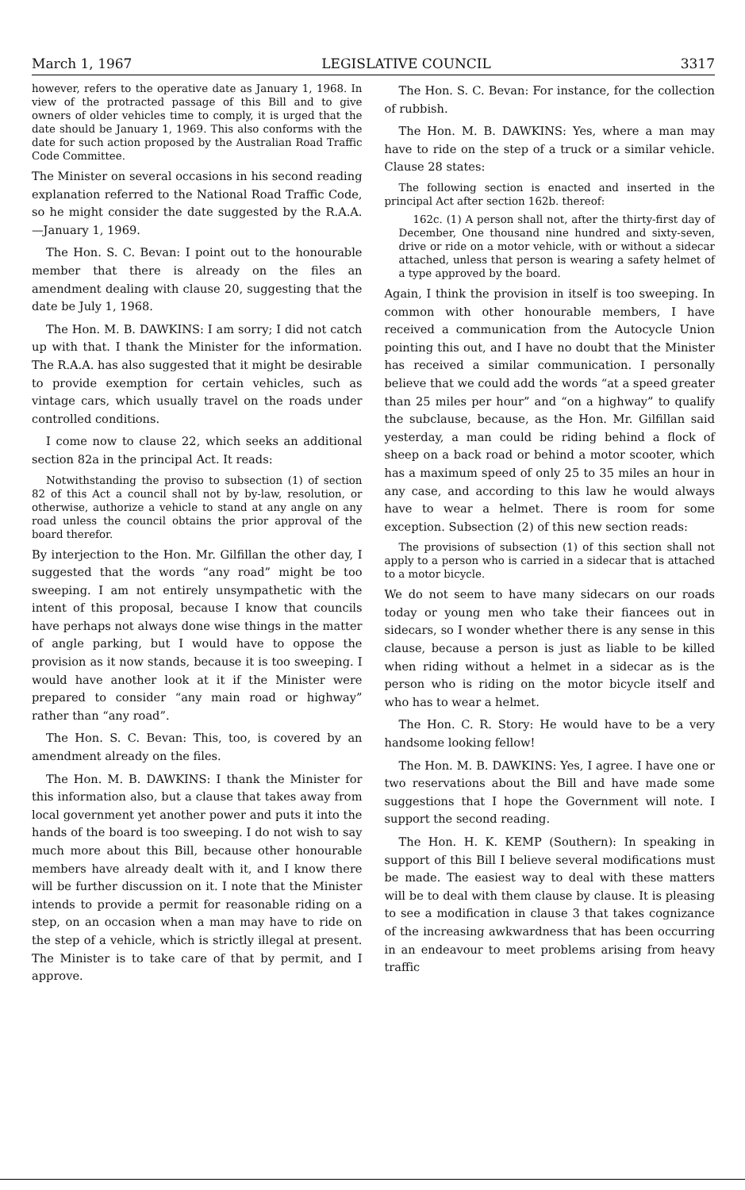March 1, 1967 LEGISLATIVE COUNCIL 3317
however, refers to the operative date as January 1, 1968. In view of the protracted passage of this Bill and to give owners of older vehicles time to comply, it is urged that the date should be January 1, 1969. This also conforms with the date for such action proposed by the Australian Road Traffic Code Committee.
The Minister on several occasions in his second reading explanation referred to the National Road Traffic Code, so he might consider the date suggested by the R.A.A.—January 1, 1969.
The Hon. S. C. Bevan: I point out to the honourable member that there is already on the files an amendment dealing with clause 20, suggesting that the date be July 1, 1968.
The Hon. M. B. DAWKINS: I am sorry; I did not catch up with that. I thank the Minister for the information. The R.A.A. has also suggested that it might be desirable to provide exemption for certain vehicles, such as vintage cars, which usually travel on the roads under controlled conditions.
I come now to clause 22, which seeks an additional section 82a in the principal Act. It reads:
Notwithstanding the proviso to subsection (1) of section 82 of this Act a council shall not by by-law, resolution, or otherwise, authorize a vehicle to stand at any angle on any road unless the council obtains the prior approval of the board therefor.
By interjection to the Hon. Mr. Gilfillan the other day, I suggested that the words “any road” might be too sweeping. I am not entirely unsympathetic with the intent of this proposal, because I know that councils have perhaps not always done wise things in the matter of angle parking, but I would have to oppose the provision as it now stands, because it is too sweeping. I would have another look at it if the Minister were prepared to consider “any main road or highway” rather than “any road”.
The Hon. S. C. Bevan: This, too, is covered by an amendment already on the files.
The Hon. M. B. DAWKINS: I thank the Minister for this information also, but a clause that takes away from local government yet another power and puts it into the hands of the board is too sweeping. I do not wish to say much more about this Bill, because other honourable members have already dealt with it, and I know there will be further discussion on it. I note that the Minister intends to provide a permit for reasonable riding on a step, on an occasion when a man may have to ride on the step of a vehicle, which is strictly illegal at present. The Minister is to take care of that by permit, and I approve.
The Hon. S. C. Bevan: For instance, for the collection of rubbish.
The Hon. M. B. DAWKINS: Yes, where a man may have to ride on the step of a truck or a similar vehicle. Clause 28 states:
The following section is enacted and inserted in the principal Act after section 162b. thereof:
162c. (1) A person shall not, after the thirty-first day of December, One thousand nine hundred and sixty-seven, drive or ride on a motor vehicle, with or without a sidecar attached, unless that person is wearing a safety helmet of a type approved by the board.
Again, I think the provision in itself is too sweeping. In common with other honourable members, I have received a communication from the Autocycle Union pointing this out, and I have no doubt that the Minister has received a similar communication. I personally believe that we could add the words “at a speed greater than 25 miles per hour” and “on a highway” to qualify the subclause, because, as the Hon. Mr. Gilfillan said yesterday, a man could be riding behind a flock of sheep on a back road or behind a motor scooter, which has a maximum speed of only 25 to 35 miles an hour in any case, and according to this law he would always have to wear a helmet. There is room for some exception. Subsection (2) of this new section reads:
The provisions of subsection (1) of this section shall not apply to a person who is carried in a sidecar that is attached to a motor bicycle.
We do not seem to have many sidecars on our roads today or young men who take their fiancees out in sidecars, so I wonder whether there is any sense in this clause, because a person is just as liable to be killed when riding without a helmet in a sidecar as is the person who is riding on the motor bicycle itself and who has to wear a helmet.
The Hon. C. R. Story: He would have to be a very handsome looking fellow!
The Hon. M. B. DAWKINS: Yes, I agree. I have one or two reservations about the Bill and have made some suggestions that I hope the Government will note. I support the second reading.
The Hon. H. K. KEMP (Southern): In speaking in support of this Bill I believe several modifications must be made. The easiest way to deal with these matters will be to deal with them clause by clause. It is pleasing to see a modification in clause 3 that takes cognizance of the increasing awkwardness that has been occurring in an endeavour to meet problems arising from heavy traffic